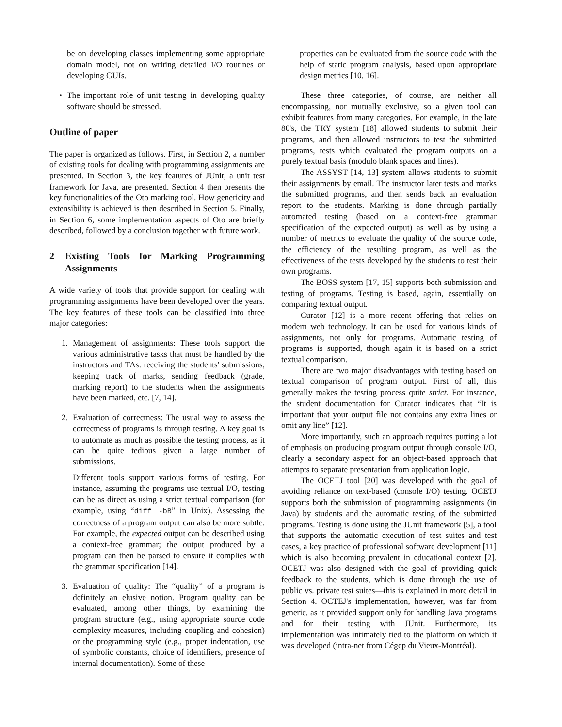be on developing classes implementing some appropriate domain model, not on writing detailed I/O routines or developing GUIs.
• The important role of unit testing in developing quality software should be stressed.
Outline of paper
The paper is organized as follows. First, in Section 2, a number of existing tools for dealing with programming assignments are presented. In Section 3, the key features of JUnit, a unit test framework for Java, are presented. Section 4 then presents the key functionalities of the Oto marking tool. How genericity and extensibility is achieved is then described in Section 5. Finally, in Section 6, some implementation aspects of Oto are briefly described, followed by a conclusion together with future work.
2 Existing Tools for Marking Programming Assignments
A wide variety of tools that provide support for dealing with programming assignments have been developed over the years. The key features of these tools can be classified into three major categories:
1. Management of assignments: These tools support the various administrative tasks that must be handled by the instructors and TAs: receiving the students' submissions, keeping track of marks, sending feedback (grade, marking report) to the students when the assignments have been marked, etc. [7, 14].
2. Evaluation of correctness: The usual way to assess the correctness of programs is through testing. A key goal is to automate as much as possible the testing process, as it can be quite tedious given a large number of submissions.
Different tools support various forms of testing. For instance, assuming the programs use textual I/O, testing can be as direct as using a strict textual comparison (for example, using “diff -bB” in Unix). Assessing the correctness of a program output can also be more subtle. For example, the expected output can be described using a context-free grammar; the output produced by a program can then be parsed to ensure it complies with the grammar specification [14].
3. Evaluation of quality: The “quality” of a program is definitely an elusive notion. Program quality can be evaluated, among other things, by examining the program structure (e.g., using appropriate source code complexity measures, including coupling and cohesion) or the programming style (e.g., proper indentation, use of symbolic constants, choice of identifiers, presence of internal documentation). Some of these
properties can be evaluated from the source code with the help of static program analysis, based upon appropriate design metrics [10, 16].
These three categories, of course, are neither all encompassing, nor mutually exclusive, so a given tool can exhibit features from many categories. For example, in the late 80's, the TRY system [18] allowed students to submit their programs, and then allowed instructors to test the submitted programs, tests which evaluated the program outputs on a purely textual basis (modulo blank spaces and lines).
The ASSYST [14, 13] system allows students to submit their assignments by email. The instructor later tests and marks the submitted programs, and then sends back an evaluation report to the students. Marking is done through partially automated testing (based on a context-free grammar specification of the expected output) as well as by using a number of metrics to evaluate the quality of the source code, the efficiency of the resulting program, as well as the effectiveness of the tests developed by the students to test their own programs.
The BOSS system [17, 15] supports both submission and testing of programs. Testing is based, again, essentially on comparing textual output.
Curator [12] is a more recent offering that relies on modern web technology. It can be used for various kinds of assignments, not only for programs. Automatic testing of programs is supported, though again it is based on a strict textual comparison.
There are two major disadvantages with testing based on textual comparison of program output. First of all, this generally makes the testing process quite strict. For instance, the student documentation for Curator indicates that “It is important that your output file not contains any extra lines or omit any line” [12].
More importantly, such an approach requires putting a lot of emphasis on producing program output through console I/O, clearly a secondary aspect for an object-based approach that attempts to separate presentation from application logic.
The OCETJ tool [20] was developed with the goal of avoiding reliance on text-based (console I/O) testing. OCETJ supports both the submission of programming assignments (in Java) by students and the automatic testing of the submitted programs. Testing is done using the JUnit framework [5], a tool that supports the automatic execution of test suites and test cases, a key practice of professional software development [11] which is also becoming prevalent in educational context [2]. OCETJ was also designed with the goal of providing quick feedback to the students, which is done through the use of public vs. private test suites—this is explained in more detail in Section 4. OCTEJ's implementation, however, was far from generic, as it provided support only for handling Java programs and for their testing with JUnit. Furthermore, its implementation was intimately tied to the platform on which it was developed (intra-net from Cégep du Vieux-Montréal).